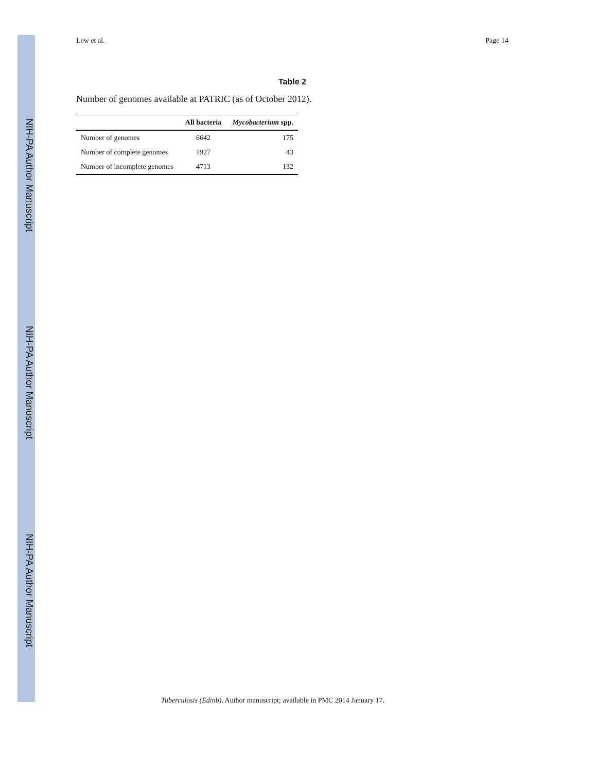NIH-PA Author Manuscript
NIH-PA Author Manuscript
NIH-PA Author Manuscript
Lew et al. Page 14
Table 2
Number of genomes available at PATRIC (as of October 2012).
| | All bacteria | Mycobacterium spp. |
| --- | --- | --- |
| Number of genomes | 6642 | 175 |
| Number of complete genomes | 1927 | 43 |
| Number of incomplete genomes | 4713 | 132 |
Tuberculosis (Edinb). Author manuscript; available in PMC 2014 January 17.